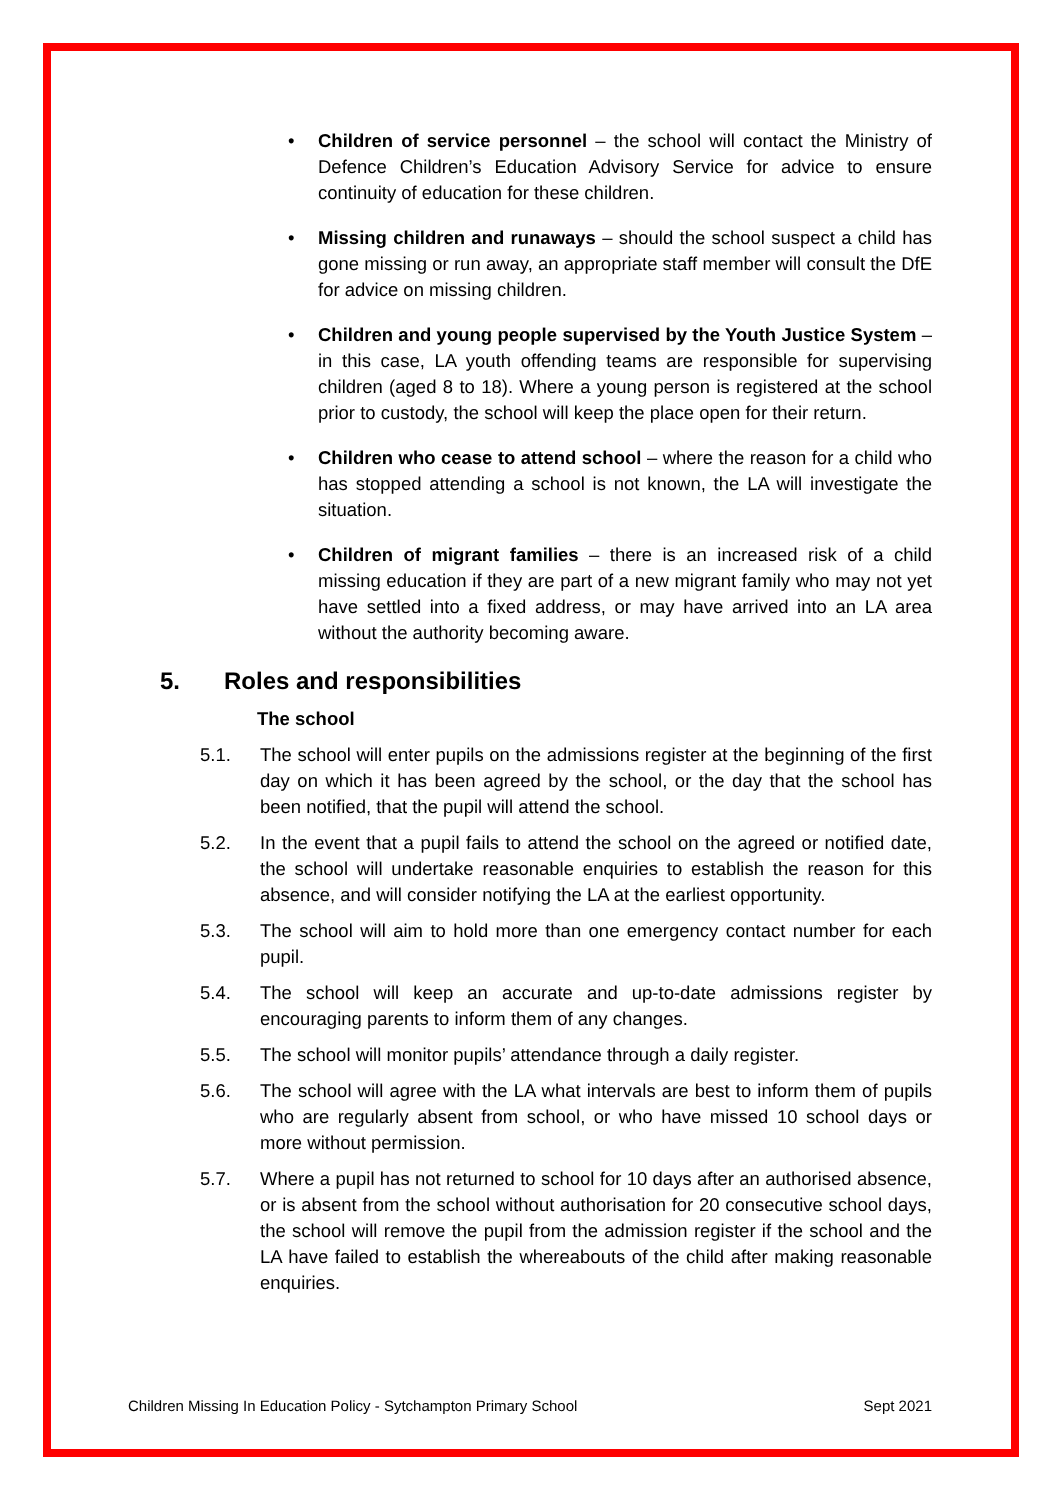• Children of service personnel – the school will contact the Ministry of Defence Children’s Education Advisory Service for advice to ensure continuity of education for these children.
• Missing children and runaways – should the school suspect a child has gone missing or run away, an appropriate staff member will consult the DfE for advice on missing children.
• Children and young people supervised by the Youth Justice System – in this case, LA youth offending teams are responsible for supervising children (aged 8 to 18). Where a young person is registered at the school prior to custody, the school will keep the place open for their return.
• Children who cease to attend school – where the reason for a child who has stopped attending a school is not known, the LA will investigate the situation.
• Children of migrant families – there is an increased risk of a child missing education if they are part of a new migrant family who may not yet have settled into a fixed address, or may have arrived into an LA area without the authority becoming aware.
5. Roles and responsibilities
The school
5.1. The school will enter pupils on the admissions register at the beginning of the first day on which it has been agreed by the school, or the day that the school has been notified, that the pupil will attend the school.
5.2. In the event that a pupil fails to attend the school on the agreed or notified date, the school will undertake reasonable enquiries to establish the reason for this absence, and will consider notifying the LA at the earliest opportunity.
5.3. The school will aim to hold more than one emergency contact number for each pupil.
5.4. The school will keep an accurate and up-to-date admissions register by encouraging parents to inform them of any changes.
5.5. The school will monitor pupils’ attendance through a daily register.
5.6. The school will agree with the LA what intervals are best to inform them of pupils who are regularly absent from school, or who have missed 10 school days or more without permission.
5.7. Where a pupil has not returned to school for 10 days after an authorised absence, or is absent from the school without authorisation for 20 consecutive school days, the school will remove the pupil from the admission register if the school and the LA have failed to establish the whereabouts of the child after making reasonable enquiries.
Children Missing In Education Policy - Sytchampton Primary School Sept 2021